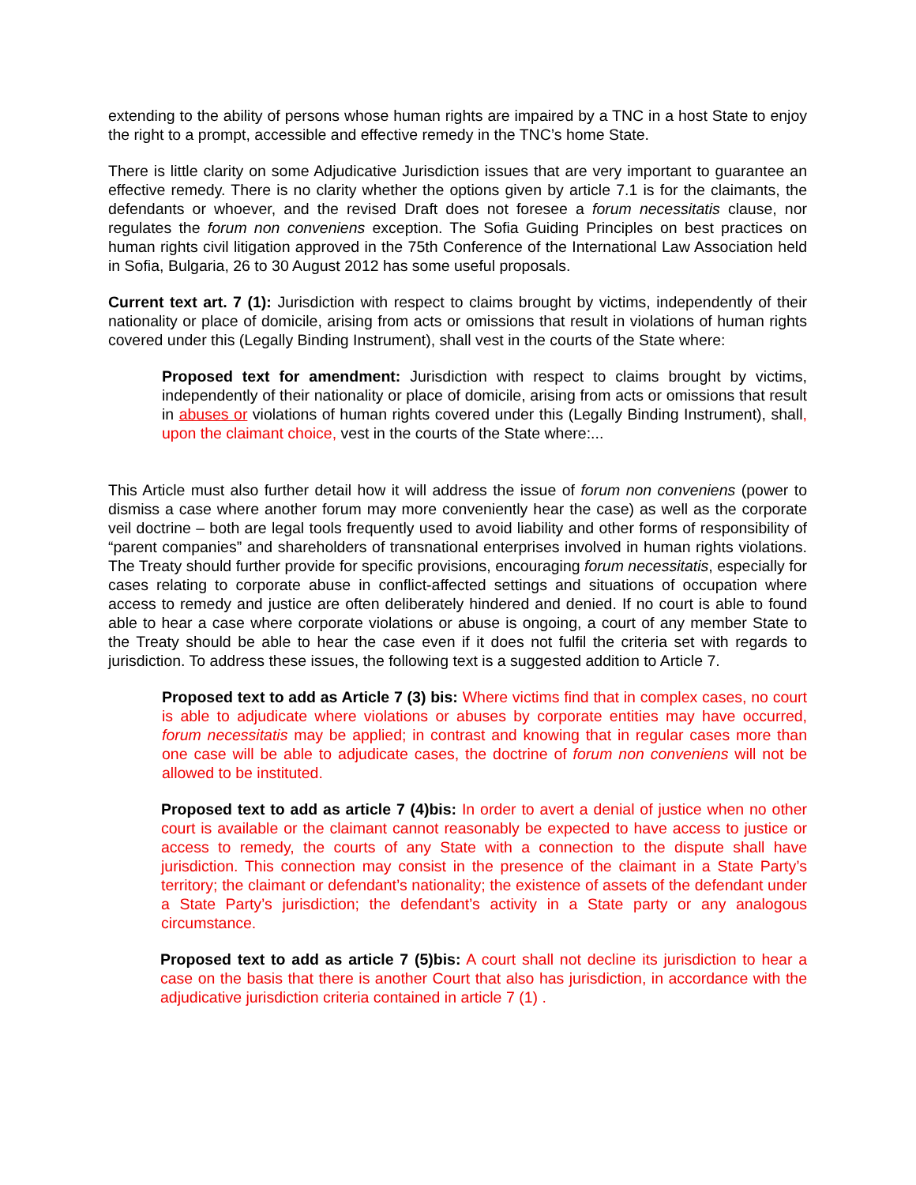extending to the ability of persons whose human rights are impaired by a TNC in a host State to enjoy the right to a prompt, accessible and effective remedy in the TNC’s home State.
There is little clarity on some Adjudicative Jurisdiction issues that are very important to guarantee an effective remedy. There is no clarity whether the options given by article 7.1 is for the claimants, the defendants or whoever, and the revised Draft does not foresee a forum necessitatis clause, nor regulates the forum non conveniens exception. The Sofia Guiding Principles on best practices on human rights civil litigation approved in the 75th Conference of the International Law Association held in Sofia, Bulgaria, 26 to 30 August 2012 has some useful proposals.
Current text art. 7 (1): Jurisdiction with respect to claims brought by victims, independently of their nationality or place of domicile, arising from acts or omissions that result in violations of human rights covered under this (Legally Binding Instrument), shall vest in the courts of the State where:
Proposed text for amendment: Jurisdiction with respect to claims brought by victims, independently of their nationality or place of domicile, arising from acts or omissions that result in abuses or violations of human rights covered under this (Legally Binding Instrument), shall, upon the claimant choice, vest in the courts of the State where:...
This Article must also further detail how it will address the issue of forum non conveniens (power to dismiss a case where another forum may more conveniently hear the case) as well as the corporate veil doctrine – both are legal tools frequently used to avoid liability and other forms of responsibility of “parent companies” and shareholders of transnational enterprises involved in human rights violations. The Treaty should further provide for specific provisions, encouraging forum necessitatis, especially for cases relating to corporate abuse in conflict-affected settings and situations of occupation where access to remedy and justice are often deliberately hindered and denied. If no court is able to found able to hear a case where corporate violations or abuse is ongoing, a court of any member State to the Treaty should be able to hear the case even if it does not fulfil the criteria set with regards to jurisdiction. To address these issues, the following text is a suggested addition to Article 7.
Proposed text to add as Article 7 (3) bis: Where victims find that in complex cases, no court is able to adjudicate where violations or abuses by corporate entities may have occurred, forum necessitatis may be applied; in contrast and knowing that in regular cases more than one case will be able to adjudicate cases, the doctrine of forum non conveniens will not be allowed to be instituted.
Proposed text to add as article 7 (4)bis: In order to avert a denial of justice when no other court is available or the claimant cannot reasonably be expected to have access to justice or access to remedy, the courts of any State with a connection to the dispute shall have jurisdiction. This connection may consist in the presence of the claimant in a State Party’s territory; the claimant or defendant’s nationality; the existence of assets of the defendant under a State Party’s jurisdiction; the defendant’s activity in a State party or any analogous circumstance.
Proposed text to add as article 7 (5)bis: A court shall not decline its jurisdiction to hear a case on the basis that there is another Court that also has jurisdiction, in accordance with the adjudicative jurisdiction criteria contained in article 7 (1) .